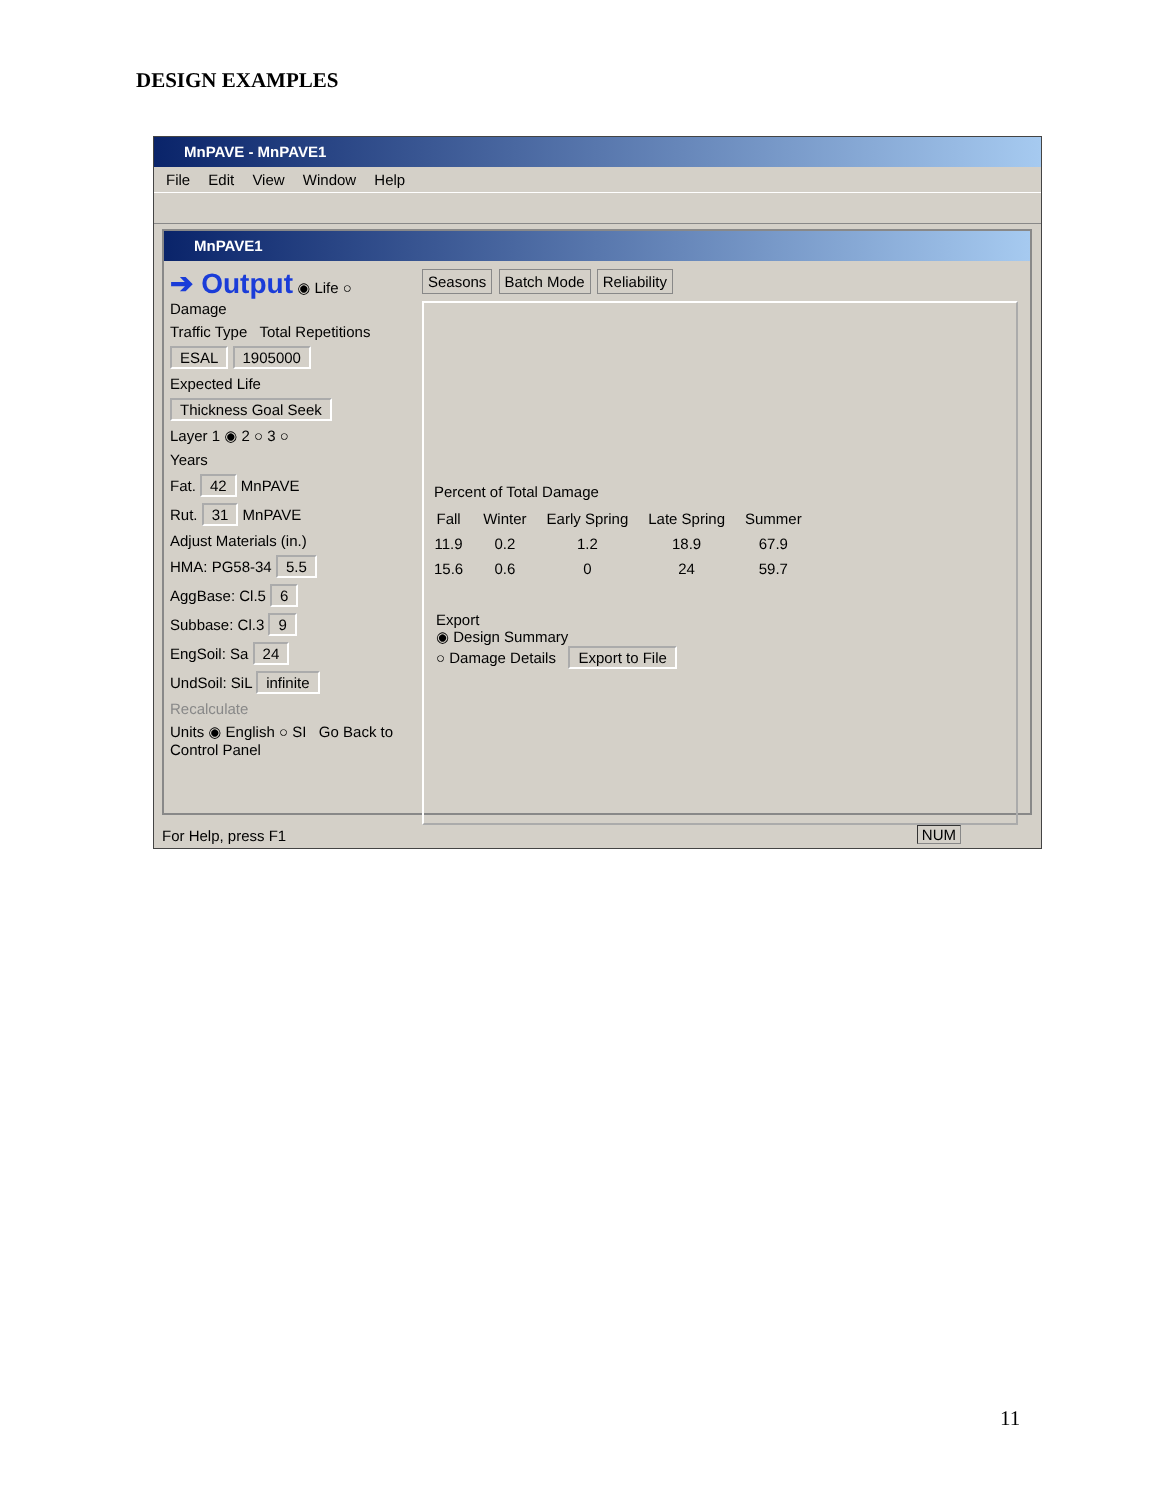DESIGN EXAMPLES
MnPAVE - MnPAVE1
File Edit View Window Help
MnPAVE1
➔ Output ◉ Life ○ Damage
Traffic Type Total Repetitions
ESAL 1905000
Expected Life
Thickness Goal Seek
Layer 1 ◉ 2 ○ 3 ○
Years
Fat. 42 MnPAVE
Rut. 31 MnPAVE
Adjust Materials (in.)
HMA: PG58-34 5.5
AggBase: Cl.5 6
Subbase: Cl.3 9
EngSoil: Sa 24
UndSoil: SiL infinite
Recalculate
Units ◉ English ○ SI Go Back to Control Panel
Seasons Batch Mode Reliability
Percent of Total Damage
| Fall | Winter | Early Spring | Late Spring | Summer |
| 11.9 | 0.2 | 1.2 | 18.9 | 67.9 |
| 15.6 | 0.6 | 0 | 24 | 59.7 |
Export
◉ Design Summary
○ Damage Details Export to File
For Help, press F1 NUM
11